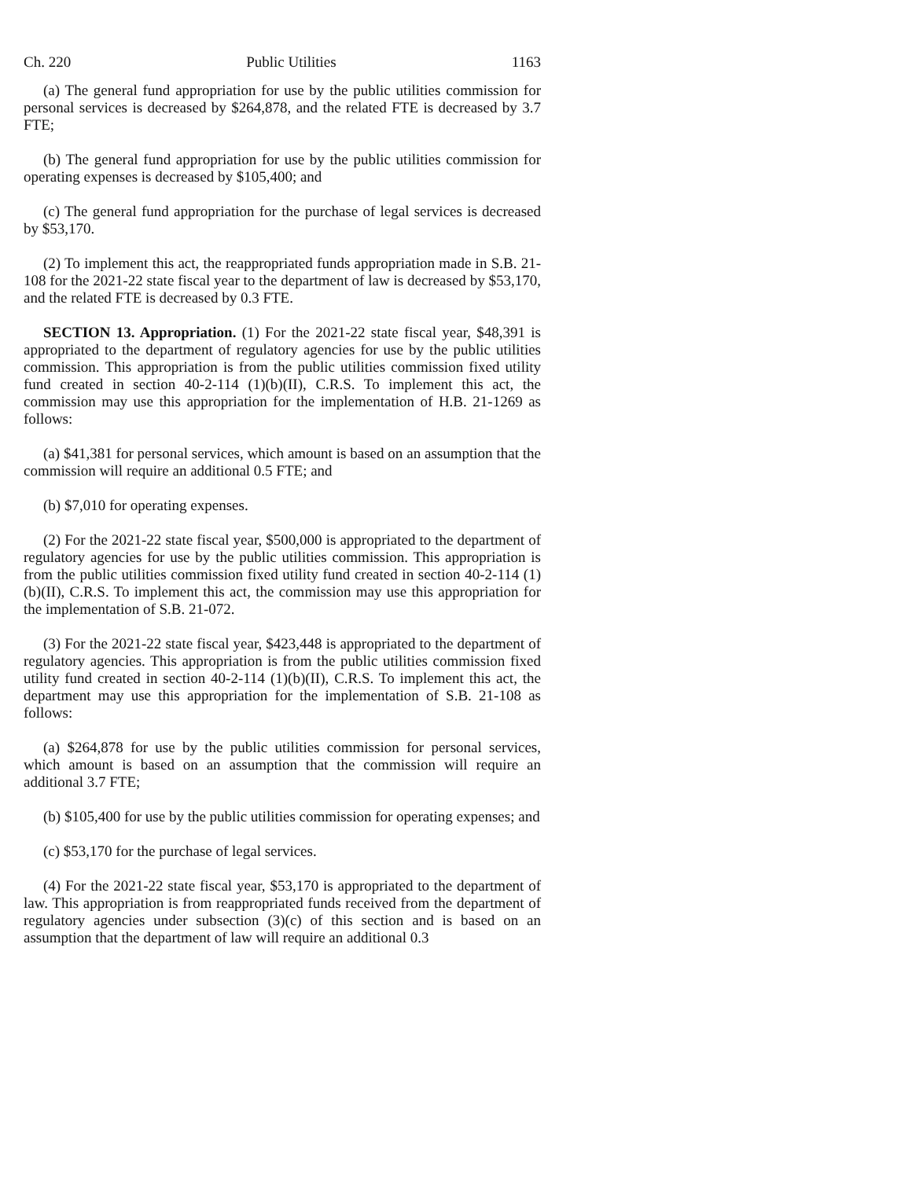Ch. 220 Public Utilities 1163
(a) The general fund appropriation for use by the public utilities commission for personal services is decreased by $264,878, and the related FTE is decreased by 3.7 FTE;
(b) The general fund appropriation for use by the public utilities commission for operating expenses is decreased by $105,400; and
(c) The general fund appropriation for the purchase of legal services is decreased by $53,170.
(2) To implement this act, the reappropriated funds appropriation made in S.B. 21-108 for the 2021-22 state fiscal year to the department of law is decreased by $53,170, and the related FTE is decreased by 0.3 FTE.
SECTION 13. Appropriation. (1) For the 2021-22 state fiscal year, $48,391 is appropriated to the department of regulatory agencies for use by the public utilities commission. This appropriation is from the public utilities commission fixed utility fund created in section 40-2-114 (1)(b)(II), C.R.S. To implement this act, the commission may use this appropriation for the implementation of H.B. 21-1269 as follows:
(a) $41,381 for personal services, which amount is based on an assumption that the commission will require an additional 0.5 FTE; and
(b) $7,010 for operating expenses.
(2) For the 2021-22 state fiscal year, $500,000 is appropriated to the department of regulatory agencies for use by the public utilities commission. This appropriation is from the public utilities commission fixed utility fund created in section 40-2-114 (1)(b)(II), C.R.S. To implement this act, the commission may use this appropriation for the implementation of S.B. 21-072.
(3) For the 2021-22 state fiscal year, $423,448 is appropriated to the department of regulatory agencies. This appropriation is from the public utilities commission fixed utility fund created in section 40-2-114 (1)(b)(II), C.R.S. To implement this act, the department may use this appropriation for the implementation of S.B. 21-108 as follows:
(a) $264,878 for use by the public utilities commission for personal services, which amount is based on an assumption that the commission will require an additional 3.7 FTE;
(b) $105,400 for use by the public utilities commission for operating expenses; and
(c) $53,170 for the purchase of legal services.
(4) For the 2021-22 state fiscal year, $53,170 is appropriated to the department of law. This appropriation is from reappropriated funds received from the department of regulatory agencies under subsection (3)(c) of this section and is based on an assumption that the department of law will require an additional 0.3